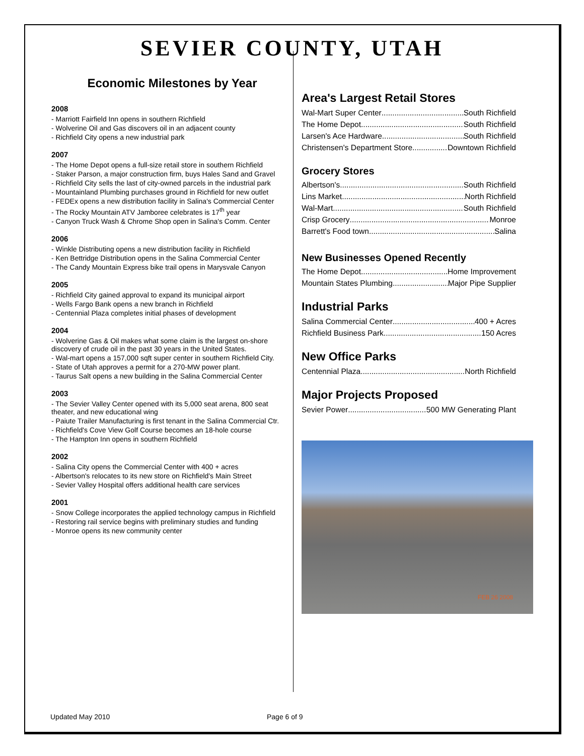SEVIER COUNTY, UTAH
Economic Milestones by Year
2008
- Marriott Fairfield Inn opens in southern Richfield
- Wolverine Oil and Gas discovers oil in an adjacent county
- Richfield City opens a new industrial park
2007
- The Home Depot opens a full-size retail store in southern Richfield
- Staker Parson, a major construction firm, buys Hales Sand and Gravel
- Richfield City sells the last of city-owned parcels in the industrial park
- Mountainland Plumbing purchases ground in Richfield for new outlet
- FEDEx opens a new distribution facility in Salina's Commercial Center
- The Rocky Mountain ATV Jamboree celebrates is 17<sup>th</sup> year
- Canyon Truck Wash & Chrome Shop open in Salina's Comm. Center
2006
- Winkle Distributing opens a new distribution facility in Richfield
- Ken Bettridge Distribution opens in the Salina Commercial Center
- The Candy Mountain Express bike trail opens in Marysvale Canyon
2005
- Richfield City gained approval to expand its municipal airport
- Wells Fargo Bank opens a new branch in Richfield
- Centennial Plaza completes initial phases of development
2004
- Wolverine Gas & Oil makes what some claim is the largest on-shore discovery of crude oil in the past 30 years in the United States.
- Wal-mart opens a 157,000 sqft super center in southern Richfield City.
- State of Utah approves a permit for a 270-MW power plant.
- Taurus Salt opens a new building in the Salina Commercial Center
2003
- The Sevier Valley Center opened with its 5,000 seat arena, 800 seat theater, and new educational wing
- Paiute Trailer Manufacturing is first tenant in the Salina Commercial Ctr.
- Richfield's Cove View Golf Course becomes an 18-hole course
- The Hampton Inn opens in southern Richfield
2002
- Salina City opens the Commercial Center with 400 + acres
- Albertson's relocates to its new store on Richfield's Main Street
- Sevier Valley Hospital offers additional health care services
2001
- Snow College incorporates the applied technology campus in Richfield
- Restoring rail service begins with preliminary studies and funding
- Monroe opens its new community center
Area's Largest Retail Stores
Wal-Mart Super Center South Richfield
The Home Depot South Richfield
Larsen's Ace Hardware South Richfield
Christensen's Department Store Downtown Richfield
Grocery Stores
Albertson's South Richfield
Lins Market North Richfield
Wal-Mart South Richfield
Crisp Grocery Monroe
Barrett's Food town Salina
New Businesses Opened Recently
The Home Depot Home Improvement
Mountain States Plumbing Major Pipe Supplier
Industrial Parks
Salina Commercial Center 400 + Acres
Richfield Business Park 150 Acres
New Office Parks
Centennial Plaza North Richfield
Major Projects Proposed
Sevier Power 500 MW Generating Plant
FEB 26 2008
Updated May 2010 Page 6 of 9